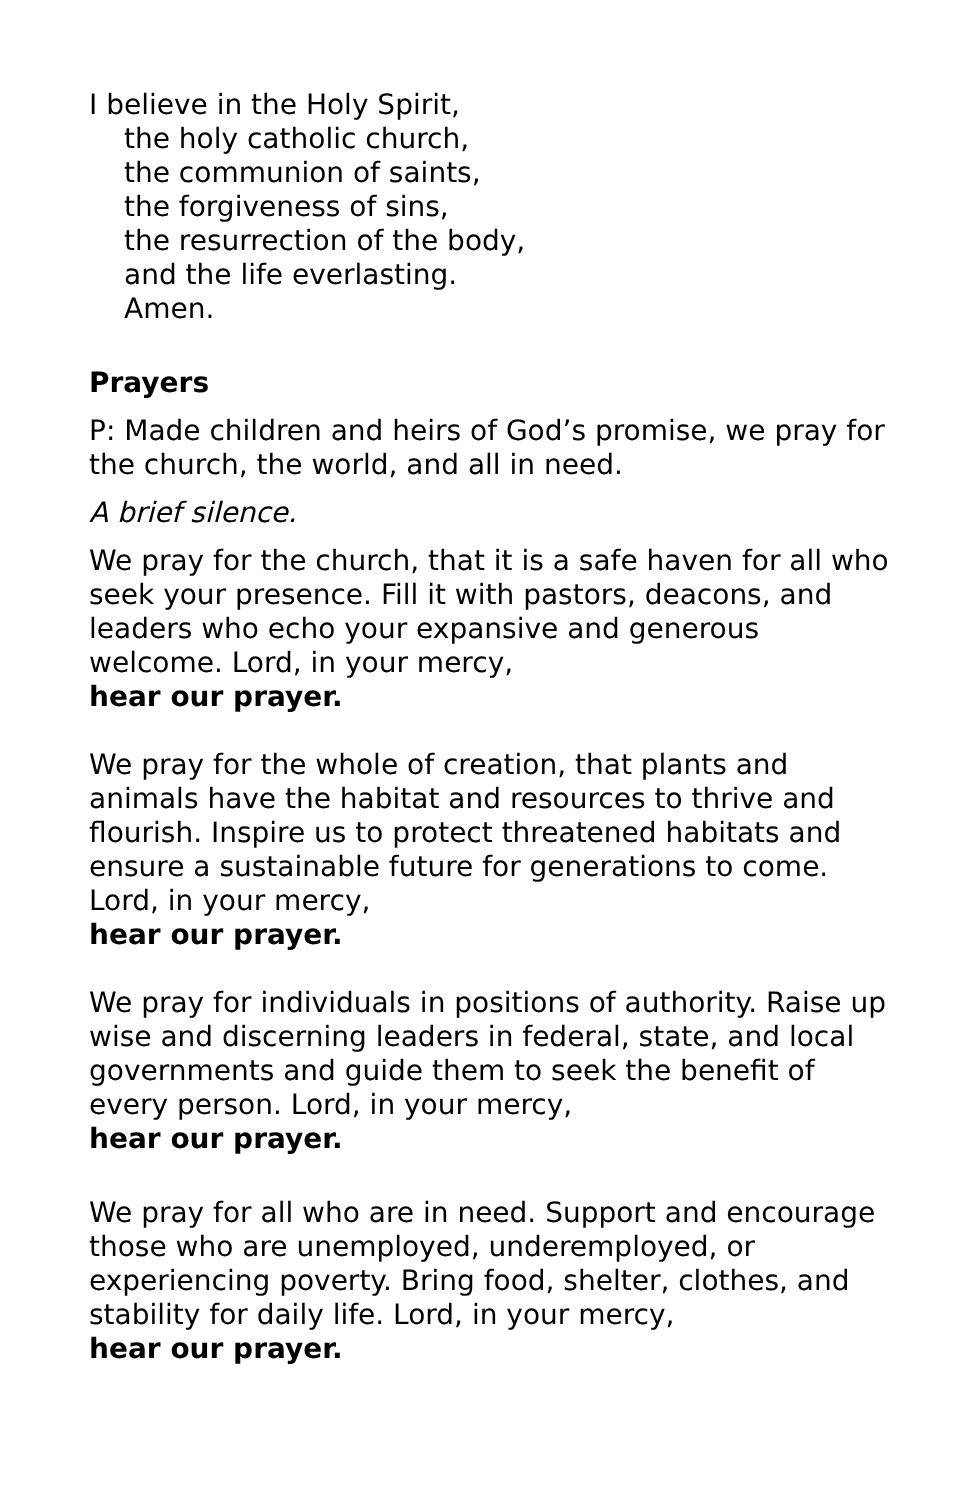I believe in the Holy Spirit,
the holy catholic church,
the communion of saints,
the forgiveness of sins,
the resurrection of the body,
and the life everlasting.
Amen.
Prayers
P: Made children and heirs of God’s promise, we pray for the church, the world, and all in need.
A brief silence.
We pray for the church, that it is a safe haven for all who seek your presence. Fill it with pastors, deacons, and leaders who echo your expansive and generous welcome. Lord, in your mercy,
hear our prayer.
We pray for the whole of creation, that plants and animals have the habitat and resources to thrive and flourish. Inspire us to protect threatened habitats and ensure a sustainable future for generations to come. Lord, in your mercy,
hear our prayer.
We pray for individuals in positions of authority. Raise up wise and discerning leaders in federal, state, and local governments and guide them to seek the benefit of every person. Lord, in your mercy,
hear our prayer.
We pray for all who are in need. Support and encourage those who are unemployed, underemployed, or experiencing poverty. Bring food, shelter, clothes, and stability for daily life. Lord, in your mercy,
hear our prayer.